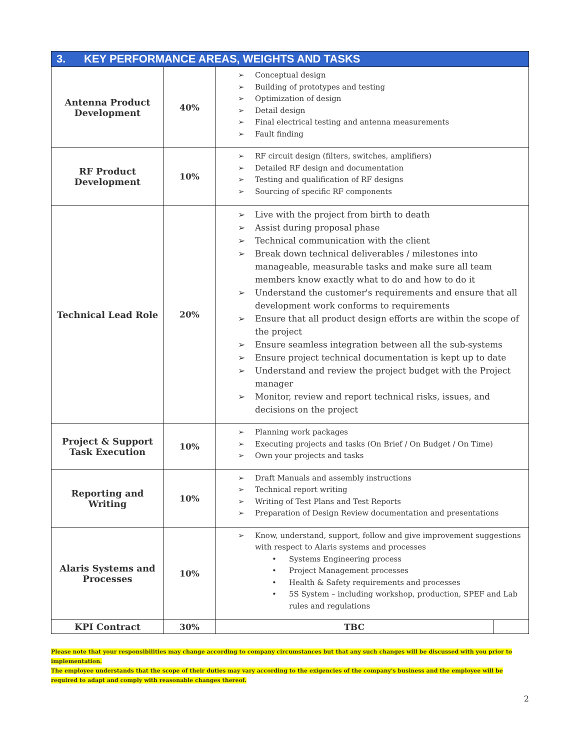| 3. KEY PERFORMANCE AREAS, WEIGHTS AND TASKS | | | |
| --- | --- | --- | --- |
| Antenna Product Development | 40% | ➢ Conceptual design ➢ Building of prototypes and testing ➢ Optimization of design ➢ Detail design ➢ Final electrical testing and antenna measurements ➢ Fault finding | |
| RF Product Development | 10% | ➢ RF circuit design (filters, switches, amplifiers) ➢ Detailed RF design and documentation ➢ Testing and qualification of RF designs ➢ Sourcing of specific RF components | |
| Technical Lead Role | 20% | ➢ Live with the project from birth to death ➢ Assist during proposal phase ➢ Technical communication with the client ➢ Break down technical deliverables / milestones into manageable, measurable tasks and make sure all team members know exactly what to do and how to do it ➢ Understand the customer's requirements and ensure that all development work conforms to requirements ➢ Ensure that all product design efforts are within the scope of the project ➢ Ensure seamless integration between all the sub-systems ➢ Ensure project technical documentation is kept up to date ➢ Understand and review the project budget with the Project manager ➢ Monitor, review and report technical risks, issues, and decisions on the project | |
| Project & Support Task Execution | 10% | ➢ Planning work packages ➢ Executing projects and tasks (On Brief / On Budget / On Time) ➢ Own your projects and tasks | |
| Reporting and Writing | 10% | ➢ Draft Manuals and assembly instructions ➢ Technical report writing ➢ Writing of Test Plans and Test Reports ➢ Preparation of Design Review documentation and presentations | |
| Alaris Systems and Processes | 10% | ➢ Know, understand, support, follow and give improvement suggestions with respect to Alaris systems and processes • Systems Engineering process • Project Management processes • Health & Safety requirements and processes • 5S System – including workshop, production, SPEF and Lab rules and regulations | |
| KPI Contract | 30% | TBC | |
Please note that your responsibilities may change according to company circumstances but that any such changes will be discussed with you prior to implementation.
The employee understands that the scope of their duties may vary according to the exigencies of the company's business and the employee will be required to adapt and comply with reasonable changes thereof.
2